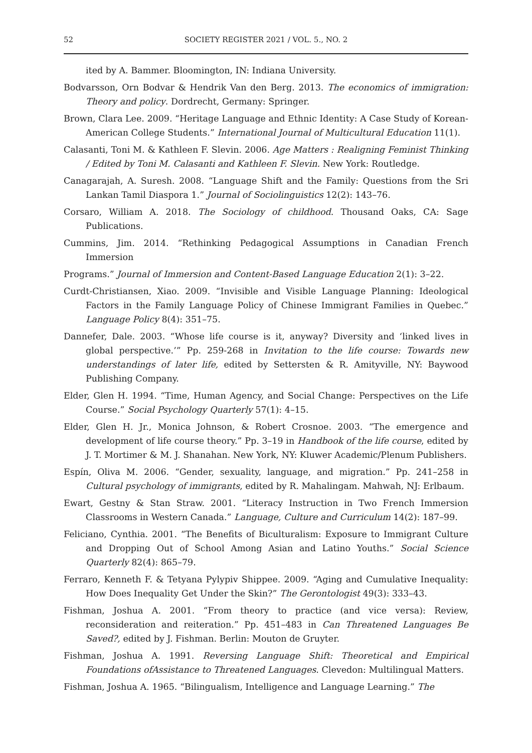52 SOCIETY REGISTER 2021 / VOL. 5., NO. 2
ited by A. Bammer. Bloomington, IN: Indiana University.
Bodvarsson, Orn Bodvar & Hendrik Van den Berg. 2013. The economics of immigration: Theory and policy. Dordrecht, Germany: Springer.
Brown, Clara Lee. 2009. “Heritage Language and Ethnic Identity: A Case Study of Korean-American College Students.” International Journal of Multicultural Education 11(1).
Calasanti, Toni M. & Kathleen F. Slevin. 2006. Age Matters : Realigning Feminist Thinking / Edited by Toni M. Calasanti and Kathleen F. Slevin. New York: Routledge.
Canagarajah, A. Suresh. 2008. “Language Shift and the Family: Questions from the Sri Lankan Tamil Diaspora 1.” Journal of Sociolinguistics 12(2): 143–76.
Corsaro, William A. 2018. The Sociology of childhood. Thousand Oaks, CA: Sage Publications.
Cummins, Jim. 2014. “Rethinking Pedagogical Assumptions in Canadian French Immersion
Programs.” Journal of Immersion and Content-Based Language Education 2(1): 3–22.
Curdt-Christiansen, Xiao. 2009. “Invisible and Visible Language Planning: Ideological Factors in the Family Language Policy of Chinese Immigrant Families in Quebec.” Language Policy 8(4): 351–75.
Dannefer, Dale. 2003. “Whose life course is it, anyway? Diversity and ‘linked lives in global perspective.’” Pp. 259-268 in Invitation to the life course: Towards new understandings of later life, edited by Settersten & R. Amityville, NY: Baywood Publishing Company.
Elder, Glen H. 1994. “Time, Human Agency, and Social Change: Perspectives on the Life Course.” Social Psychology Quarterly 57(1): 4–15.
Elder, Glen H. Jr., Monica Johnson, & Robert Crosnoe. 2003. “The emergence and development of life course theory.” Pp. 3–19 in Handbook of the life course, edited by J. T. Mortimer & M. J. Shanahan. New York, NY: Kluwer Academic/Plenum Publishers.
Espín, Oliva M. 2006. “Gender, sexuality, language, and migration.” Pp. 241–258 in Cultural psychology of immigrants, edited by R. Mahalingam. Mahwah, NJ: Erlbaum.
Ewart, Gestny & Stan Straw. 2001. “Literacy Instruction in Two French Immersion Classrooms in Western Canada.” Language, Culture and Curriculum 14(2): 187–99.
Feliciano, Cynthia. 2001. “The Benefits of Biculturalism: Exposure to Immigrant Culture and Dropping Out of School Among Asian and Latino Youths.” Social Science Quarterly 82(4): 865–79.
Ferraro, Kenneth F. & Tetyana Pylypiv Shippee. 2009. “Aging and Cumulative Inequality: How Does Inequality Get Under the Skin?” The Gerontologist 49(3): 333–43.
Fishman, Joshua A. 2001. “From theory to practice (and vice versa): Review, reconsideration and reiteration.” Pp. 451–483 in Can Threatened Languages Be Saved?, edited by J. Fishman. Berlin: Mouton de Gruyter.
Fishman, Joshua A. 1991. Reversing Language Shift: Theoretical and Empirical Foundations ofAssistance to Threatened Languages. Clevedon: Multilingual Matters.
Fishman, Joshua A. 1965. “Bilingualism, Intelligence and Language Learning.” The